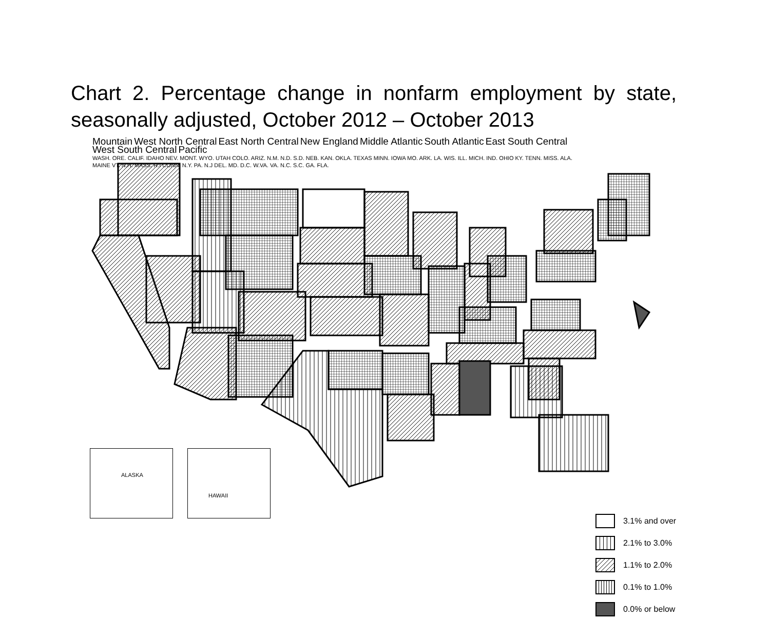Chart 2. Percentage change in nonfarm employment by state, seasonally adjusted, October 2012 – October 2013
ALASKA HAWAII
3.1% and over
2.1% to 3.0%
1.1% to 2.0%
0.1% to 1.0%
0.0% or below
Mountain West North Central East North Central New England Middle Atlantic South Atlantic East South Central West South Central Pacific
WASH. ORE. CALIF. IDAHO NEV. MONT. WYO. UTAH COLO. ARIZ. N.M. N.D. S.D. NEB. KAN. OKLA. TEXAS MINN. IOWA MO. ARK. LA. WIS. ILL. MICH. IND. OHIO KY. TENN. MISS. ALA. MAINE VT. N.H. MASS. R.I CONN. N.Y. PA. N.J DEL. MD. D.C. W.VA. VA. N.C. S.C. GA. FLA.